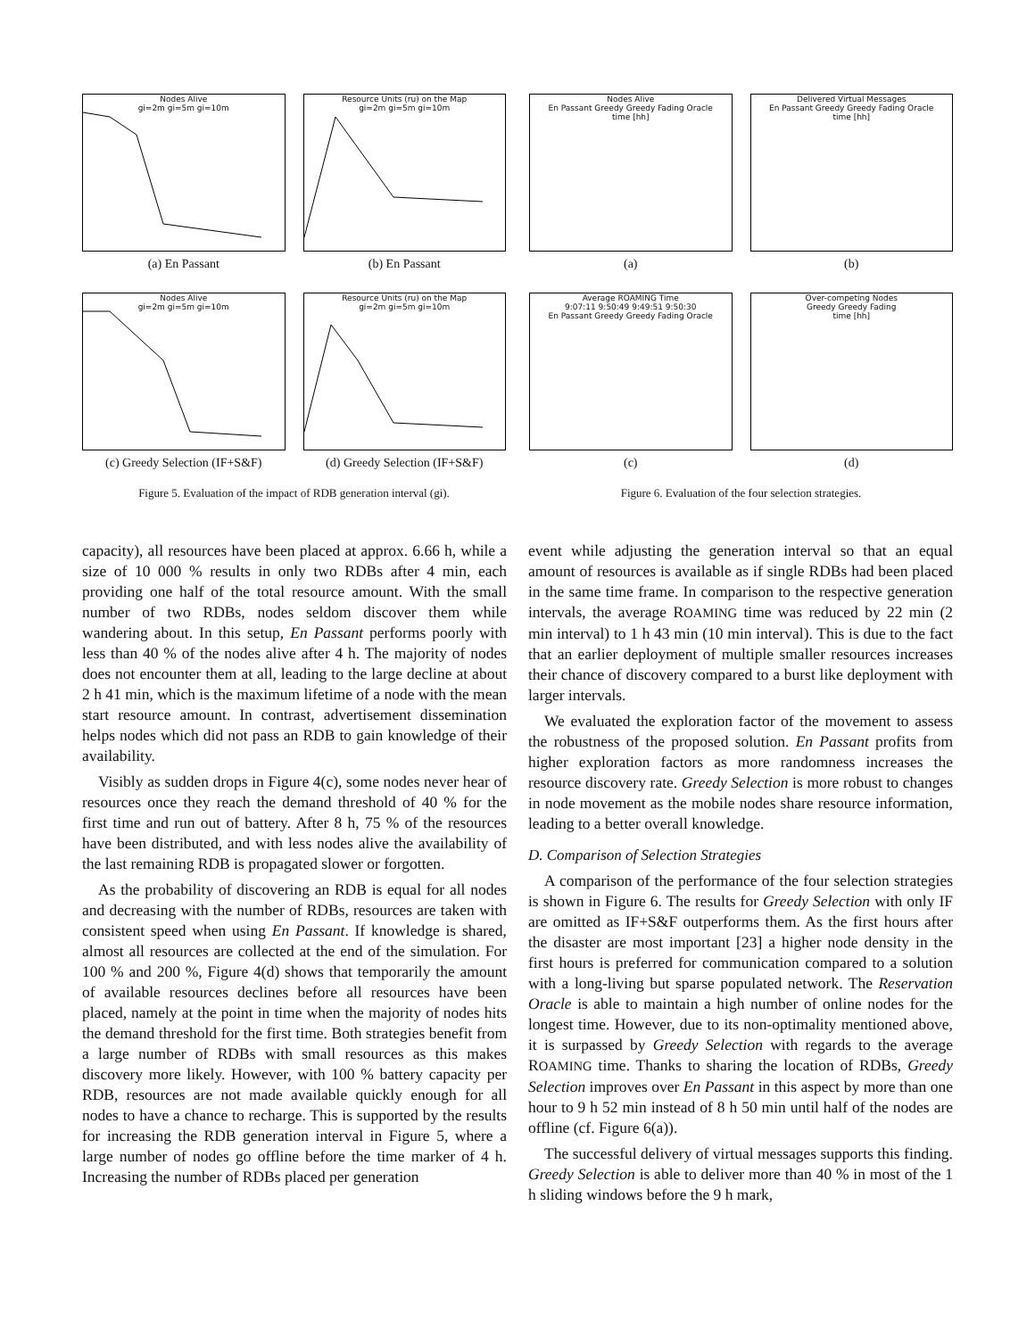Nodes Alive
gi=2m gi=5m gi=10m
(a) En Passant
Resource Units (ru) on the Map
gi=2m gi=5m gi=10m
(b) En Passant
Nodes Alive
gi=2m gi=5m gi=10m
(c) Greedy Selection (IF+S&F)
Resource Units (ru) on the Map
gi=2m gi=5m gi=10m
(d) Greedy Selection (IF+S&F)
Figure 5. Evaluation of the impact of RDB generation interval (gi).
Nodes Alive
En Passant Greedy Greedy Fading Oracle
time [hh]
(a)
Delivered Virtual Messages
En Passant Greedy Greedy Fading Oracle
time [hh]
(b)
Average ROAMING Time
9:07:11 9:50:49 9:49:51 9:50:30
En Passant Greedy Greedy Fading Oracle
(c)
Over-competing Nodes
Greedy Greedy Fading
time [hh]
(d)
Figure 6. Evaluation of the four selection strategies.
capacity), all resources have been placed at approx. 6.66 h, while a size of 10 000 % results in only two RDBs after 4 min, each providing one half of the total resource amount. With the small number of two RDBs, nodes seldom discover them while wandering about. In this setup, En Passant performs poorly with less than 40 % of the nodes alive after 4 h. The majority of nodes does not encounter them at all, leading to the large decline at about 2 h 41 min, which is the maximum lifetime of a node with the mean start resource amount. In contrast, advertisement dissemination helps nodes which did not pass an RDB to gain knowledge of their availability.
Visibly as sudden drops in Figure 4(c), some nodes never hear of resources once they reach the demand threshold of 40 % for the first time and run out of battery. After 8 h, 75 % of the resources have been distributed, and with less nodes alive the availability of the last remaining RDB is propagated slower or forgotten.
As the probability of discovering an RDB is equal for all nodes and decreasing with the number of RDBs, resources are taken with consistent speed when using En Passant. If knowledge is shared, almost all resources are collected at the end of the simulation. For 100 % and 200 %, Figure 4(d) shows that temporarily the amount of available resources declines before all resources have been placed, namely at the point in time when the majority of nodes hits the demand threshold for the first time. Both strategies benefit from a large number of RDBs with small resources as this makes discovery more likely. However, with 100 % battery capacity per RDB, resources are not made available quickly enough for all nodes to have a chance to recharge. This is supported by the results for increasing the RDB generation interval in Figure 5, where a large number of nodes go offline before the time marker of 4 h. Increasing the number of RDBs placed per generation
event while adjusting the generation interval so that an equal amount of resources is available as if single RDBs had been placed in the same time frame. In comparison to the respective generation intervals, the average ROAMING time was reduced by 22 min (2 min interval) to 1 h 43 min (10 min interval). This is due to the fact that an earlier deployment of multiple smaller resources increases their chance of discovery compared to a burst like deployment with larger intervals.
We evaluated the exploration factor of the movement to assess the robustness of the proposed solution. En Passant profits from higher exploration factors as more randomness increases the resource discovery rate. Greedy Selection is more robust to changes in node movement as the mobile nodes share resource information, leading to a better overall knowledge.
D. Comparison of Selection Strategies
A comparison of the performance of the four selection strategies is shown in Figure 6. The results for Greedy Selection with only IF are omitted as IF+S&F outperforms them. As the first hours after the disaster are most important [23] a higher node density in the first hours is preferred for communication compared to a solution with a long-living but sparse populated network. The Reservation Oracle is able to maintain a high number of online nodes for the longest time. However, due to its non-optimality mentioned above, it is surpassed by Greedy Selection with regards to the average ROAMING time. Thanks to sharing the location of RDBs, Greedy Selection improves over En Passant in this aspect by more than one hour to 9 h 52 min instead of 8 h 50 min until half of the nodes are offline (cf. Figure 6(a)).
The successful delivery of virtual messages supports this finding. Greedy Selection is able to deliver more than 40 % in most of the 1 h sliding windows before the 9 h mark,